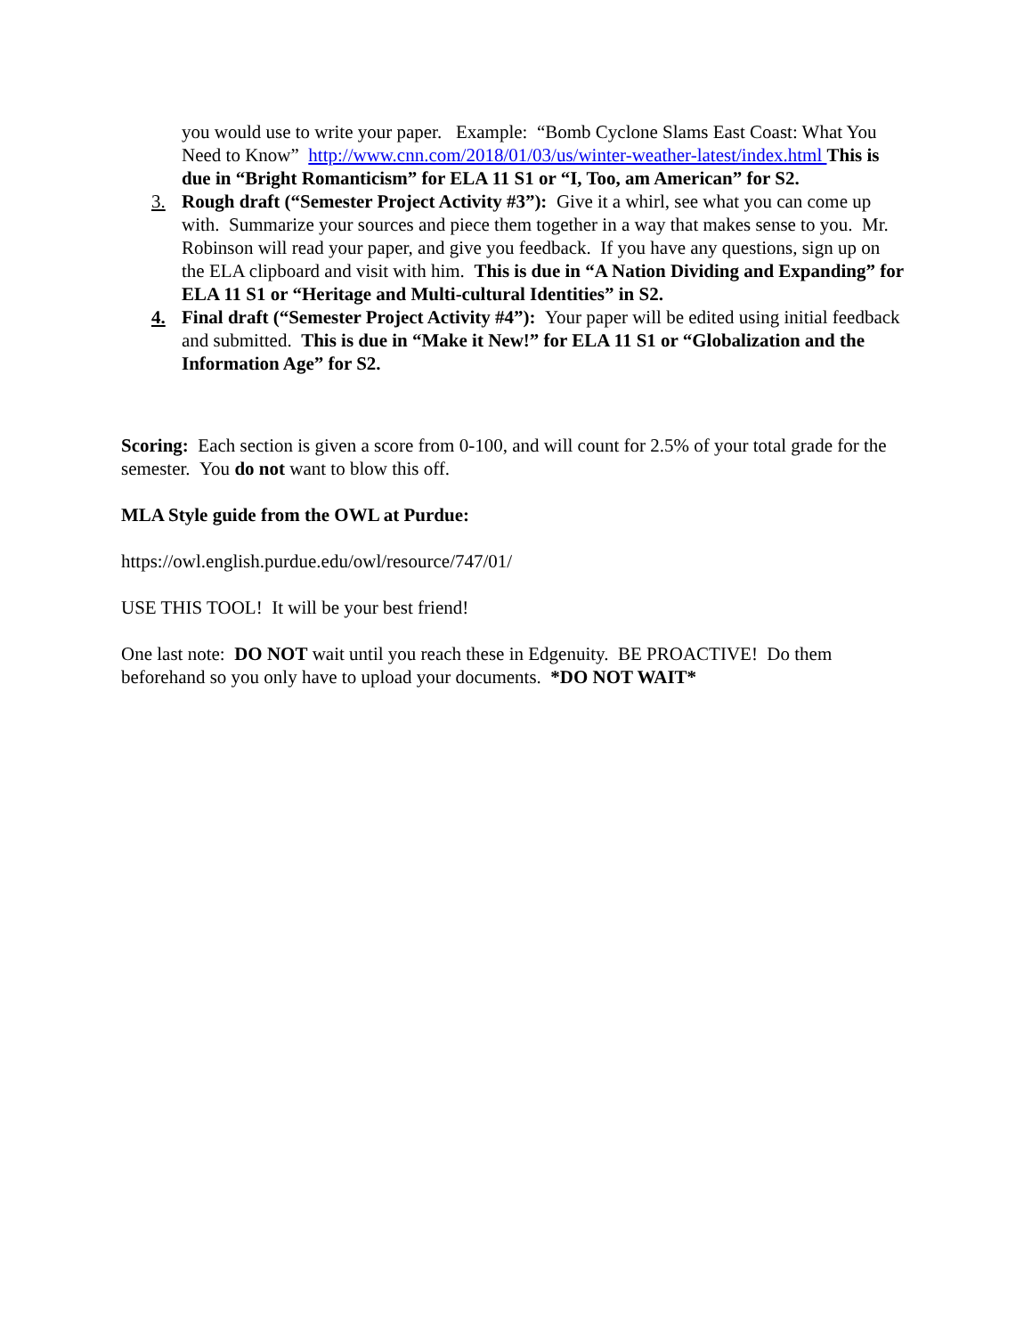you would use to write your paper. Example: “Bomb Cyclone Slams East Coast: What You Need to Know” http://www.cnn.com/2018/01/03/us/winter-weather-latest/index.html This is due in “Bright Romanticism” for ELA 11 S1 or “I, Too, am American” for S2.
3. Rough draft (“Semester Project Activity #3”): Give it a whirl, see what you can come up with. Summarize your sources and piece them together in a way that makes sense to you. Mr. Robinson will read your paper, and give you feedback. If you have any questions, sign up on the ELA clipboard and visit with him. This is due in “A Nation Dividing and Expanding” for ELA 11 S1 or “Heritage and Multi-cultural Identities” in S2.
4. Final draft (“Semester Project Activity #4”): Your paper will be edited using initial feedback and submitted. This is due in “Make it New!” for ELA 11 S1 or “Globalization and the Information Age” for S2.
Scoring: Each section is given a score from 0-100, and will count for 2.5% of your total grade for the semester. You do not want to blow this off.
MLA Style guide from the OWL at Purdue:
https://owl.english.purdue.edu/owl/resource/747/01/
USE THIS TOOL! It will be your best friend!
One last note: DO NOT wait until you reach these in Edgenuity. BE PROACTIVE! Do them beforehand so you only have to upload your documents. *DO NOT WAIT*